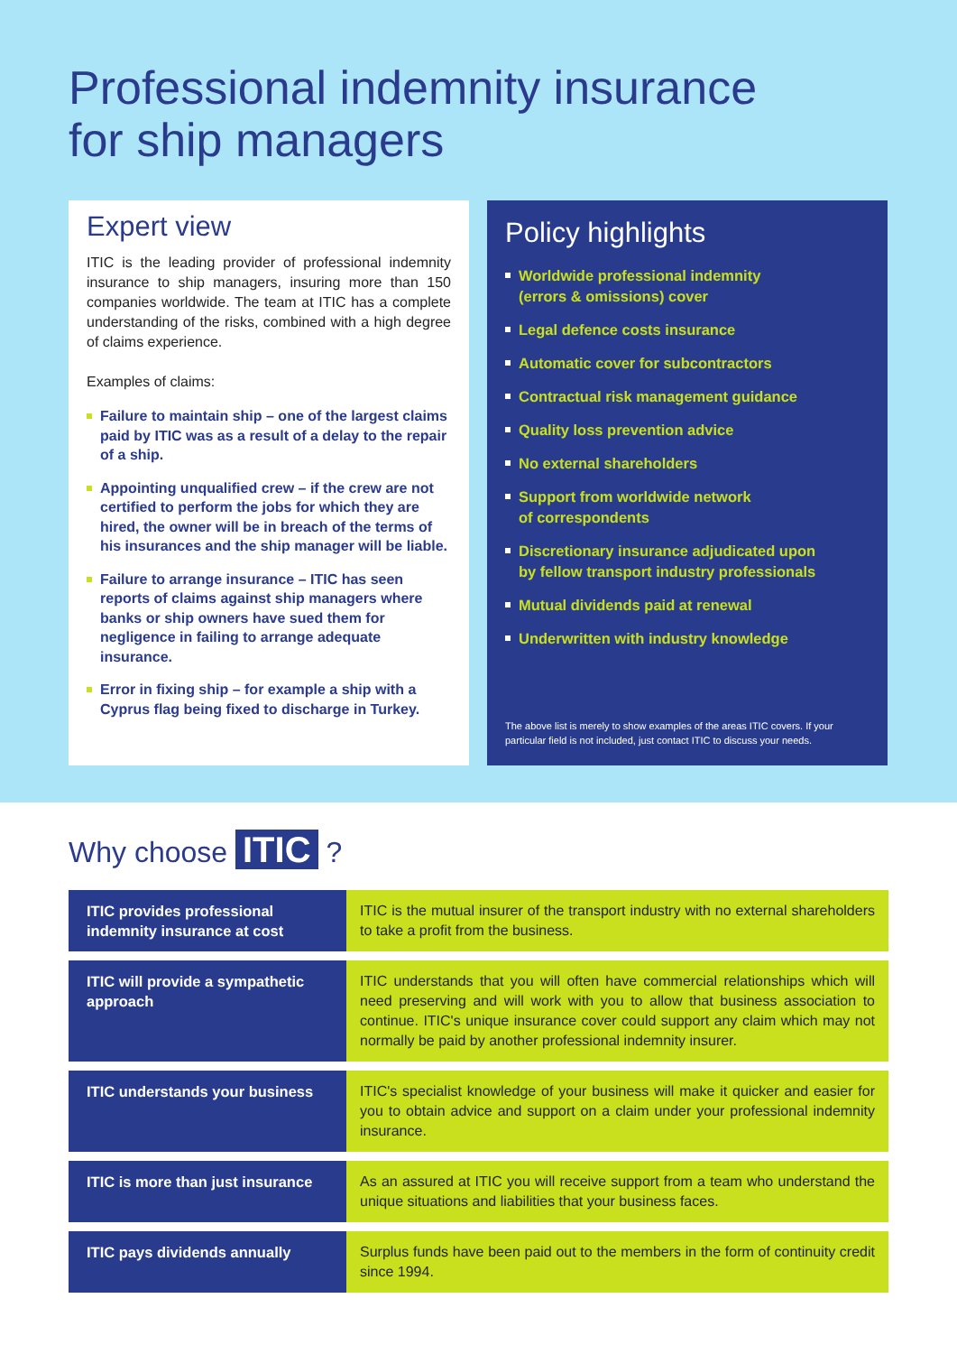Professional indemnity insurance
for ship managers
Expert view
ITIC is the leading provider of professional indemnity insurance to ship managers, insuring more than 150 companies worldwide. The team at ITIC has a complete understanding of the risks, combined with a high degree of claims experience.
Examples of claims:
Failure to maintain ship – one of the largest claims paid by ITIC was as a result of a delay to the repair of a ship.
Appointing unqualified crew – if the crew are not certified to perform the jobs for which they are hired, the owner will be in breach of the terms of his insurances and the ship manager will be liable.
Failure to arrange insurance – ITIC has seen reports of claims against ship managers where banks or ship owners have sued them for negligence in failing to arrange adequate insurance.
Error in fixing ship – for example a ship with a Cyprus flag being fixed to discharge in Turkey.
Policy highlights
Worldwide professional indemnity
(errors & omissions) cover
Legal defence costs insurance
Automatic cover for subcontractors
Contractual risk management guidance
Quality loss prevention advice
No external shareholders
Support from worldwide network
of correspondents
Discretionary insurance adjudicated upon
by fellow transport industry professionals
Mutual dividends paid at renewal
Underwritten with industry knowledge
The above list is merely to show examples of the areas ITIC covers. If your particular field is not included, just contact ITIC to discuss your needs.
Why choose ITIC ?
| ITIC provides professional indemnity insurance at cost | ITIC is the mutual insurer of the transport industry with no external shareholders to take a profit from the business. |
| ITIC will provide a sympathetic approach | ITIC understands that you will often have commercial relationships which will need preserving and will work with you to allow that business association to continue. ITIC's unique insurance cover could support any claim which may not normally be paid by another professional indemnity insurer. |
| ITIC understands your business | ITIC's specialist knowledge of your business will make it quicker and easier for you to obtain advice and support on a claim under your professional indemnity insurance. |
| ITIC is more than just insurance | As an assured at ITIC you will receive support from a team who understand the unique situations and liabilities that your business faces. |
| ITIC pays dividends annually | Surplus funds have been paid out to the members in the form of continuity credit since 1994. |